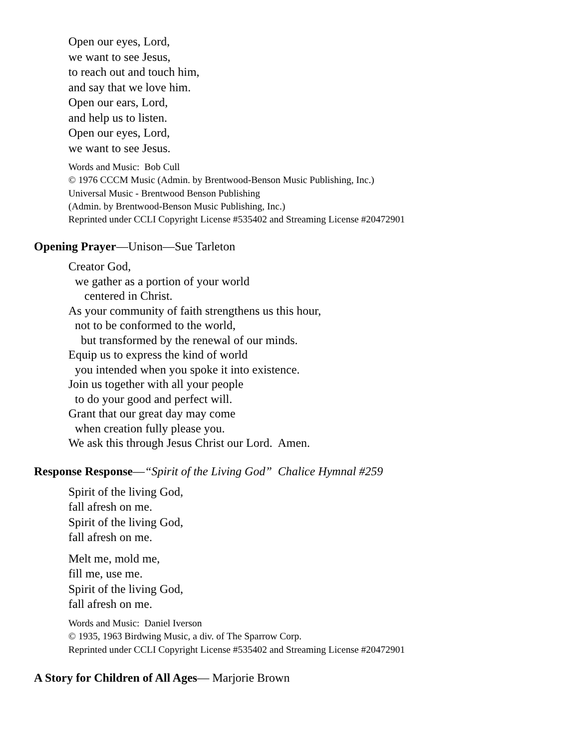Open our eyes, Lord,
we want to see Jesus,
to reach out and touch him,
and say that we love him.
Open our ears, Lord,
and help us to listen.
Open our eyes, Lord,
we want to see Jesus.
Words and Music: Bob Cull
© 1976 CCCM Music (Admin. by Brentwood-Benson Music Publishing, Inc.)
Universal Music - Brentwood Benson Publishing
(Admin. by Brentwood-Benson Music Publishing, Inc.)
Reprinted under CCLI Copyright License #535402 and Streaming License #20472901
Opening Prayer—Unison—Sue Tarleton
Creator God,
we gather as a portion of your world
centered in Christ.
As your community of faith strengthens us this hour,
not to be conformed to the world,
but transformed by the renewal of our minds.
Equip us to express the kind of world
you intended when you spoke it into existence.
Join us together with all your people
to do your good and perfect will.
Grant that our great day may come
when creation fully please you.
We ask this through Jesus Christ our Lord. Amen.
Response Response—“Spirit of the Living God” Chalice Hymnal #259
Spirit of the living God,
fall afresh on me.
Spirit of the living God,
fall afresh on me.
Melt me, mold me,
fill me, use me.
Spirit of the living God,
fall afresh on me.
Words and Music: Daniel Iverson
© 1935, 1963 Birdwing Music, a div. of The Sparrow Corp.
Reprinted under CCLI Copyright License #535402 and Streaming License #20472901
A Story for Children of All Ages— Marjorie Brown